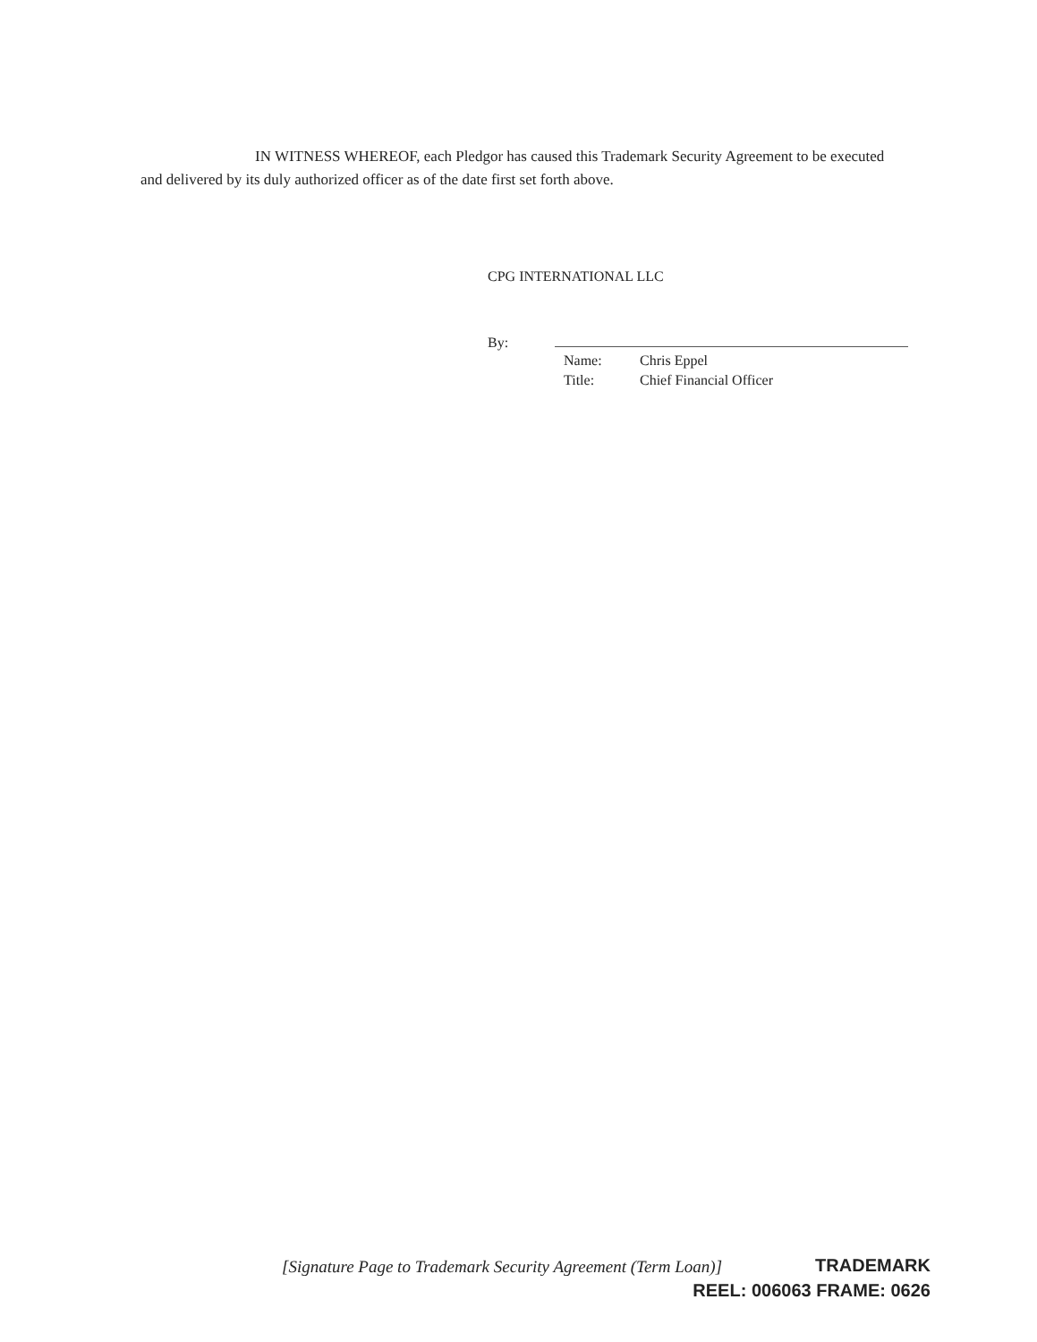IN WITNESS WHEREOF, each Pledgor has caused this Trademark Security Agreement to be executed and delivered by its duly authorized officer as of the date first set forth above.
CPG INTERNATIONAL LLC
By:
Name: Chris Eppel
Title: Chief Financial Officer
[Signature Page to Trademark Security Agreement (Term Loan)]
TRADEMARK
REEL: 006063 FRAME: 0626